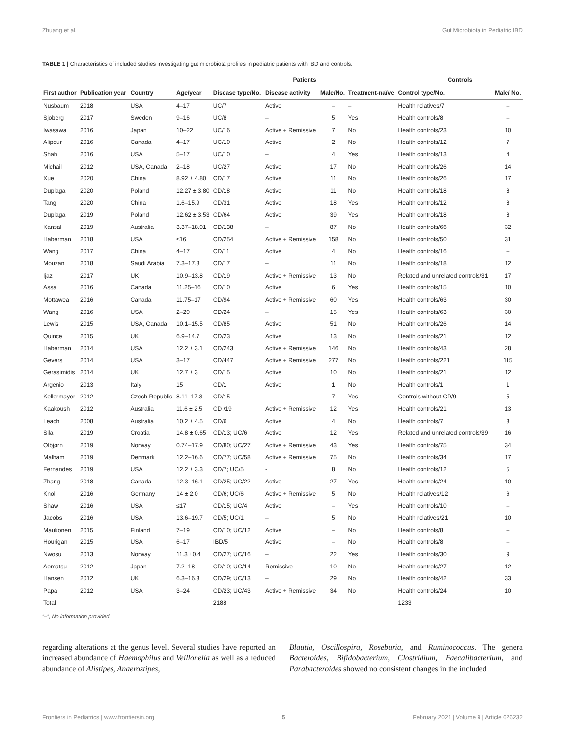Zhuang et al. Gut Microbiota in Pediatric IBD
TABLE 1 | Characteristics of included studies investigating gut microbiota profiles in pediatric patients with IBD and controls.
| | | | | Patients | | | | Controls | |
| --- | --- | --- | --- | --- | --- | --- | --- | --- | --- |
| First author | Publication year | Country | Age/year | Disease type/No. | Disease activity | Male/No. | Treatment-naïve | Control type/No. | Male/ No. |
| Nusbaum | 2018 | USA | 4–17 | UC/7 | Active | – | – | Health relatives/7 | – |
| Sjoberg | 2017 | Sweden | 9–16 | UC/8 | – | 5 | Yes | Health controls/8 | – |
| Iwasawa | 2016 | Japan | 10–22 | UC/16 | Active + Remissive | 7 | No | Health controls/23 | 10 |
| Alipour | 2016 | Canada | 4–17 | UC/10 | Active | 2 | No | Health controls/12 | 7 |
| Shah | 2016 | USA | 5–17 | UC/10 | – | 4 | Yes | Health controls/13 | 4 |
| Michail | 2012 | USA, Canada | 2–18 | UC/27 | Active | 17 | No | Health controls/26 | 14 |
| Xue | 2020 | China | 8.92 ± 4.80 | CD/17 | Active | 11 | No | Health controls/26 | 17 |
| Duplaga | 2020 | Poland | 12.27 ± 3.80 | CD/18 | Active | 11 | No | Health controls/18 | 8 |
| Tang | 2020 | China | 1.6–15.9 | CD/31 | Active | 18 | Yes | Health controls/12 | 8 |
| Duplaga | 2019 | Poland | 12.62 ± 3.53 | CD/64 | Active | 39 | Yes | Health controls/18 | 8 |
| Kansal | 2019 | Australia | 3.37–18.01 | CD/138 | – | 87 | No | Health controls/66 | 32 |
| Haberman | 2018 | USA | ≤16 | CD/254 | Active + Remissive | 158 | No | Health controls/50 | 31 |
| Wang | 2017 | China | 4–17 | CD/11 | Active | 4 | No | Health controls/16 | – |
| Mouzan | 2018 | Saudi Arabia | 7.3–17.8 | CD/17 | – | 11 | No | Health controls/18 | 12 |
| Ijaz | 2017 | UK | 10.9–13.8 | CD/19 | Active + Remissive | 13 | No | Related and unrelated controls/31 | 17 |
| Assa | 2016 | Canada | 11.25–16 | CD/10 | Active | 6 | Yes | Health controls/15 | 10 |
| Mottawea | 2016 | Canada | 11.75–17 | CD/94 | Active + Remissive | 60 | Yes | Health controls/63 | 30 |
| Wang | 2016 | USA | 2–20 | CD/24 | – | 15 | Yes | Health controls/63 | 30 |
| Lewis | 2015 | USA, Canada | 10.1–15.5 | CD/85 | Active | 51 | No | Health controls/26 | 14 |
| Quince | 2015 | UK | 6.9–14.7 | CD/23 | Active | 13 | No | Health controls/21 | 12 |
| Haberman | 2014 | USA | 12.2 ± 3.1 | CD/243 | Active + Remissive | 146 | No | Health controls/43 | 28 |
| Gevers | 2014 | USA | 3–17 | CD/447 | Active + Remissive | 277 | No | Health controls/221 | 115 |
| Gerasimidis | 2014 | UK | 12.7 ± 3 | CD/15 | Active | 10 | No | Health controls/21 | 12 |
| Argenio | 2013 | Italy | 15 | CD/1 | Active | 1 | No | Health controls/1 | 1 |
| Kellermayer | 2012 | Czech Republic | 8.11–17.3 | CD/15 | – | 7 | Yes | Controls without CD/9 | 5 |
| Kaakoush | 2012 | Australia | 11.6 ± 2.5 | CD /19 | Active + Remissive | 12 | Yes | Health controls/21 | 13 |
| Leach | 2008 | Australia | 10.2 ± 4.5 | CD/6 | Active | 4 | No | Health controls/7 | 3 |
| Sila | 2019 | Croatia | 14.8 ± 0.65 | CD/13; UC/6 | Active | 12 | Yes | Related and unrelated controls/39 | 16 |
| Olbjørn | 2019 | Norway | 0.74–17.9 | CD/80; UC/27 | Active + Remissive | 43 | Yes | Health controls/75 | 34 |
| Malham | 2019 | Denmark | 12.2–16.6 | CD/77; UC/58 | Active + Remissive | 75 | No | Health controls/34 | 17 |
| Fernandes | 2019 | USA | 12.2 ± 3.3 | CD/7; UC/5 | - | 8 | No | Health controls/12 | 5 |
| Zhang | 2018 | Canada | 12.3–16.1 | CD/25; UC/22 | Active | 27 | Yes | Health controls/24 | 10 |
| Knoll | 2016 | Germany | 14 ± 2.0 | CD/6; UC/6 | Active + Remissive | 5 | No | Health relatives/12 | 6 |
| Shaw | 2016 | USA | ≤17 | CD/15; UC/4 | Active | – | Yes | Health controls/10 | – |
| Jacobs | 2016 | USA | 13.6–19.7 | CD/5; UC/1 | – | 5 | No | Health relatives/21 | 10 |
| Maukonen | 2015 | Finland | 7–19 | CD/10; UC/12 | Active | – | No | Health controls/8 | – |
| Hourigan | 2015 | USA | 6–17 | IBD/5 | Active | – | No | Health controls/8 | – |
| Nwosu | 2013 | Norway | 11.3 ±0.4 | CD/27; UC/16 | – | 22 | Yes | Health controls/30 | 9 |
| Aomatsu | 2012 | Japan | 7.2–18 | CD/10; UC/14 | Remissive | 10 | No | Health controls/27 | 12 |
| Hansen | 2012 | UK | 6.3–16.3 | CD/29; UC/13 | – | 29 | No | Health controls/42 | 33 |
| Papa | 2012 | USA | 3–24 | CD/23; UC/43 | Active + Remissive | 34 | No | Health controls/24 | 10 |
| Total | | | | 2188 | | | | 1233 | |
“–”, No information provided.
regarding alterations at the genus level. Several studies have reported an increased abundance of Haemophilus and Veillonella as well as a reduced abundance of Alistipes, Anaerostipes,
Blautia, Oscillospira, Roseburia, and Ruminococcus. The genera Bacteroides, Bifidobacterium, Clostridium, Faecalibacterium, and Parabacteroides showed no consistent changes in the included
Frontiers in Pediatrics | www.frontiersin.org 5 February 2021 | Volume 9 | Article 626232